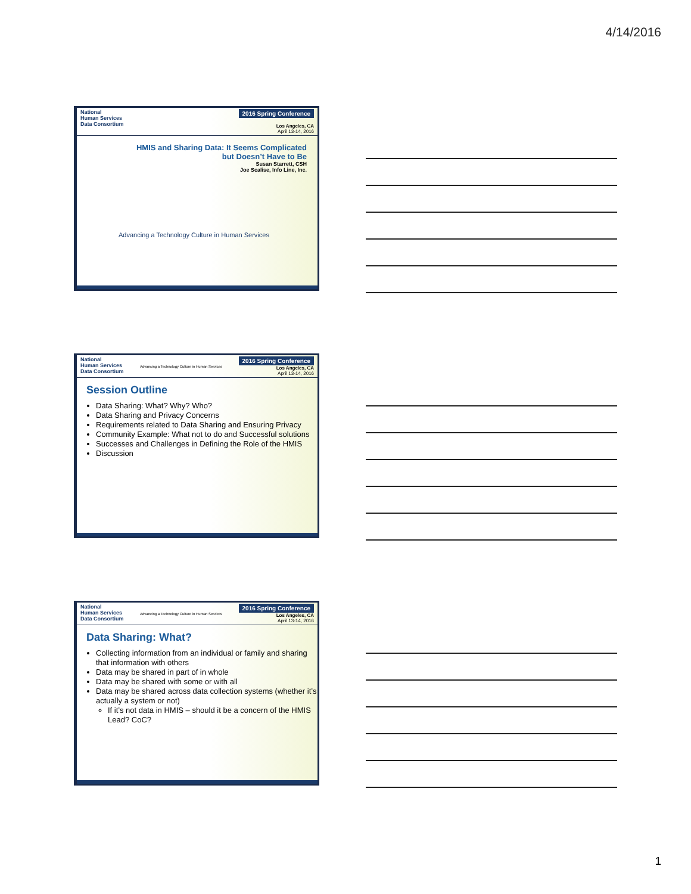4/14/2016
National
Human Services
Data Consortium
2016 Spring Conference
Los Angeles, CA
April 13-14, 2016
HMIS and Sharing Data: It Seems Complicated
but Doesn’t Have to Be
Susan Starrett, CSH
Joe Scalise, Info Line, Inc.
Advancing a Technology Culture in Human Services
National
Human Services
Data Consortium
Advancing a Technology Culture in Human Services
2016 Spring Conference
Los Angeles, CA
April 13-14, 2016
Session Outline
Data Sharing: What? Why? Who?
Data Sharing and Privacy Concerns
Requirements related to Data Sharing and Ensuring Privacy
Community Example: What not to do and Successful solutions
Successes and Challenges in Defining the Role of the HMIS
Discussion
National
Human Services
Data Consortium
Advancing a Technology Culture in Human Services
2016 Spring Conference
Los Angeles, CA
April 13-14, 2016
Data Sharing: What?
Collecting information from an individual or family and sharing that information with others
Data may be shared in part of in whole
Data may be shared with some or with all
Data may be shared across data collection systems (whether it’s actually a system or not)
If it’s not data in HMIS – should it be a concern of the HMIS Lead? CoC?
1